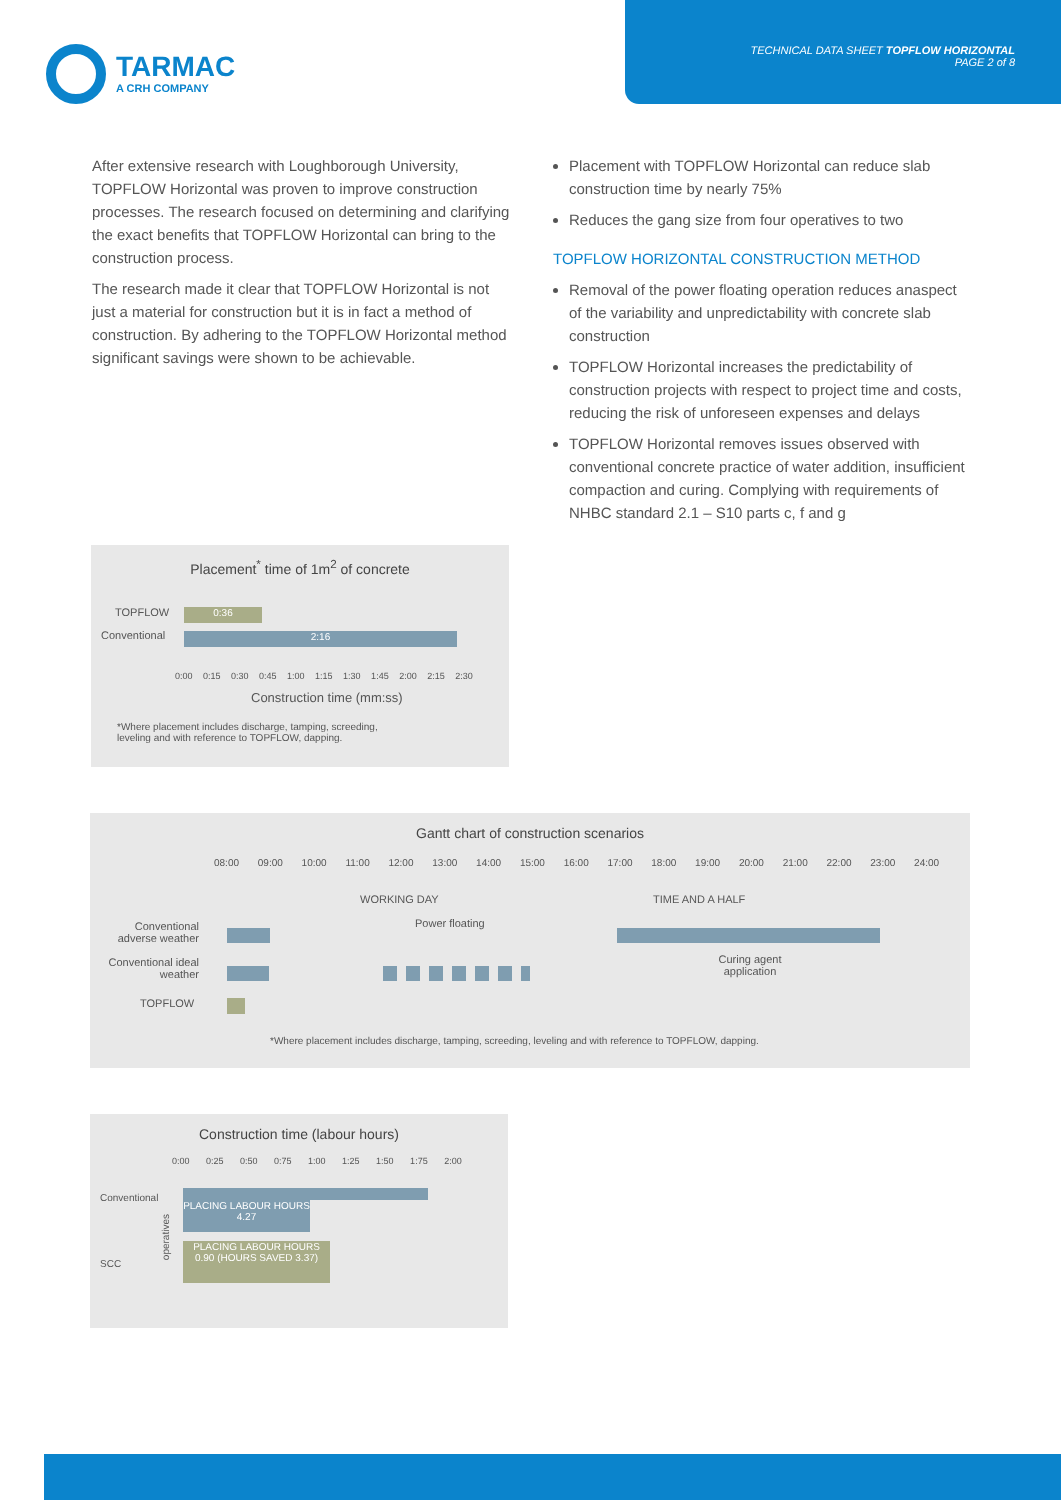TARMAC
A CRH COMPANY
TECHNICAL DATA SHEET TOPFLOW HORIZONTAL
PAGE 2 of 8
After extensive research with Loughborough University, TOPFLOW Horizontal was proven to improve construction processes. The research focused on determining and clarifying the exact benefits that TOPFLOW Horizontal can bring to the construction process.
The research made it clear that TOPFLOW Horizontal is not just a material for construction but it is in fact a method of construction. By adhering to the TOPFLOW Horizontal method significant savings were shown to be achievable.
Placement with TOPFLOW Horizontal can reduce slab construction time by nearly 75%
Reduces the gang size from four operatives to two
TOPFLOW HORIZONTAL CONSTRUCTION METHOD
Removal of the power floating operation reduces anaspect of the variability and unpredictability with concrete slab construction
TOPFLOW Horizontal increases the predictability of construction projects with respect to project time and costs, reducing the risk of unforeseen expenses and delays
TOPFLOW Horizontal removes issues observed with conventional concrete practice of water addition, insufficient compaction and curing. Complying with requirements of NHBC standard 2.1 – S10 parts c, f and g
Placement<sup>*</sup> time of 1m<sup>2</sup> of concrete
TOPFLOW
Conventional
0:36
2:16
0:00 0:15 0:30 0:45 1:00 1:15 1:30 1:45 2:00 2:15 2:30
Construction time (mm:ss)
*Where placement includes discharge, tamping, screeding,
leveling and with reference to TOPFLOW, dapping.
Gantt chart of construction scenarios
08:00 09:00 10:00 11:00 12:00 13:00 14:00 15:00 16:00 17:00 18:00 19:00 20:00 21:00 22:00 23:00 24:00
WORKING DAY TIME AND A HALF
Power floating
Conventional adverse weather
Conventional ideal weather
TOPFLOW
Curing agent application
*Where placement includes discharge, tamping, screeding, leveling and with reference to TOPFLOW, dapping.
Construction time (labour hours)
0:00 0:25 0:50 0:75 1:00 1:25 1:50 1:75 2:00
Conventional
SCC
operatives
PLACING LABOUR HOURS 4.27
PLACING LABOUR HOURS 0.90 (HOURS SAVED 3.37)